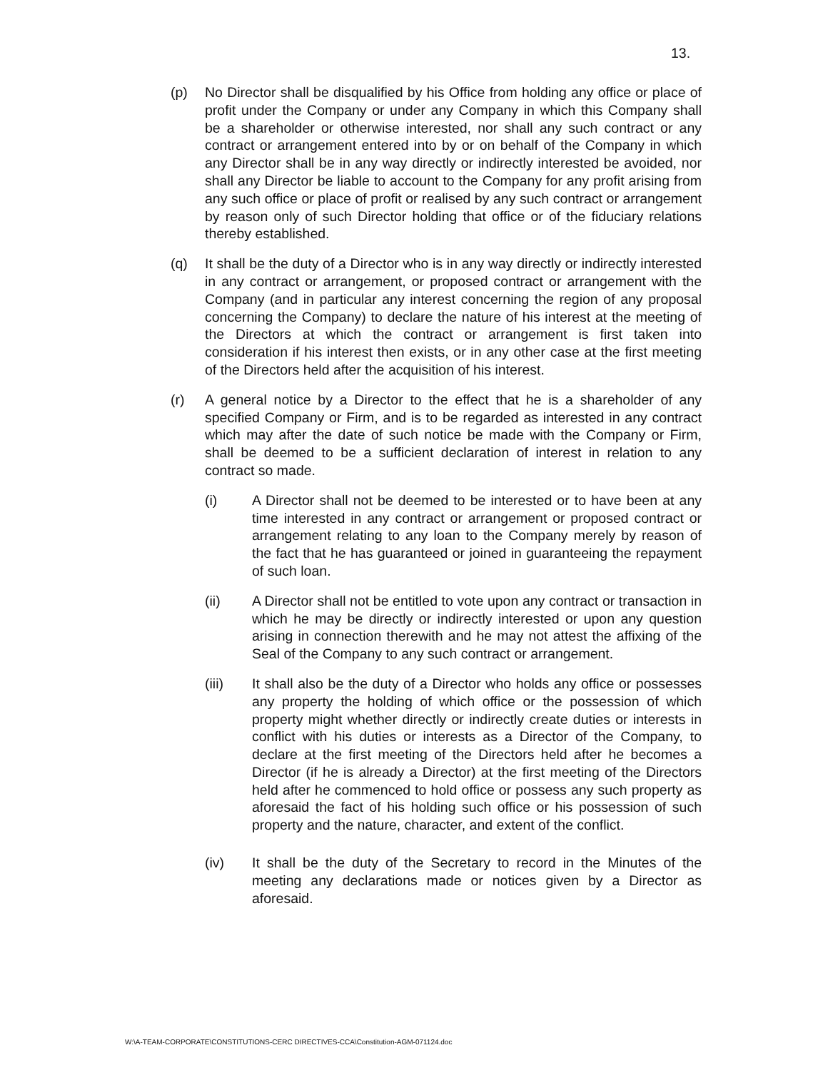13.
(p) No Director shall be disqualified by his Office from holding any office or place of profit under the Company or under any Company in which this Company shall be a shareholder or otherwise interested, nor shall any such contract or any contract or arrangement entered into by or on behalf of the Company in which any Director shall be in any way directly or indirectly interested be avoided, nor shall any Director be liable to account to the Company for any profit arising from any such office or place of profit or realised by any such contract or arrangement by reason only of such Director holding that office or of the fiduciary relations thereby established.
(q) It shall be the duty of a Director who is in any way directly or indirectly interested in any contract or arrangement, or proposed contract or arrangement with the Company (and in particular any interest concerning the region of any proposal concerning the Company) to declare the nature of his interest at the meeting of the Directors at which the contract or arrangement is first taken into consideration if his interest then exists, or in any other case at the first meeting of the Directors held after the acquisition of his interest.
(r) A general notice by a Director to the effect that he is a shareholder of any specified Company or Firm, and is to be regarded as interested in any contract which may after the date of such notice be made with the Company or Firm, shall be deemed to be a sufficient declaration of interest in relation to any contract so made.
(i) A Director shall not be deemed to be interested or to have been at any time interested in any contract or arrangement or proposed contract or arrangement relating to any loan to the Company merely by reason of the fact that he has guaranteed or joined in guaranteeing the repayment of such loan.
(ii) A Director shall not be entitled to vote upon any contract or transaction in which he may be directly or indirectly interested or upon any question arising in connection therewith and he may not attest the affixing of the Seal of the Company to any such contract or arrangement.
(iii) It shall also be the duty of a Director who holds any office or possesses any property the holding of which office or the possession of which property might whether directly or indirectly create duties or interests in conflict with his duties or interests as a Director of the Company, to declare at the first meeting of the Directors held after he becomes a Director (if he is already a Director) at the first meeting of the Directors held after he commenced to hold office or possess any such property as aforesaid the fact of his holding such office or his possession of such property and the nature, character, and extent of the conflict.
(iv) It shall be the duty of the Secretary to record in the Minutes of the meeting any declarations made or notices given by a Director as aforesaid.
W:\A-TEAM-CORPORATE\CONSTITUTIONS-CERC DIRECTIVES-CCA\Constitution-AGM-071124.doc